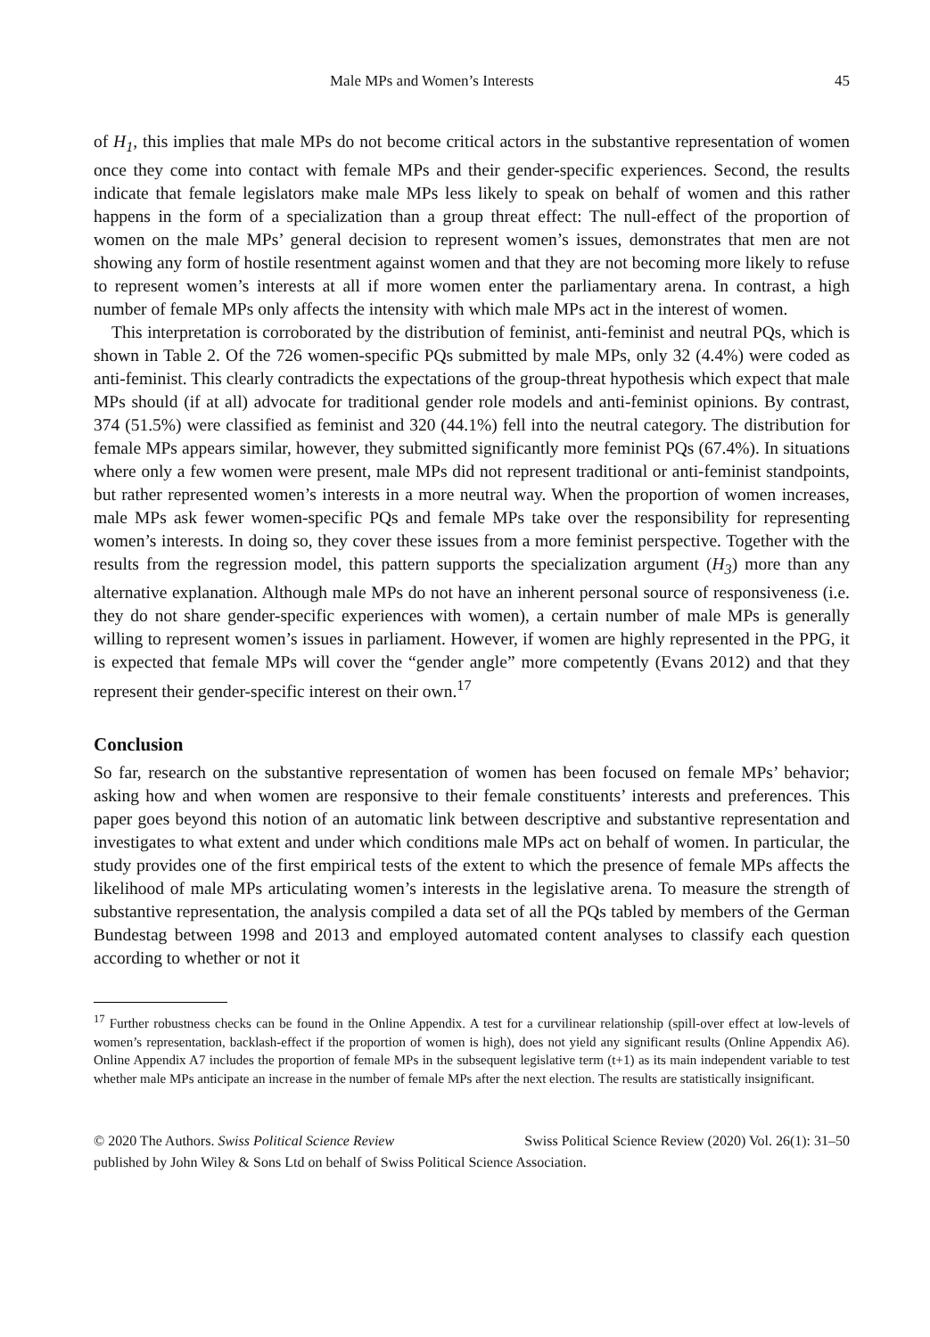Male MPs and Women’s Interests 45
of H<sub>1</sub>, this implies that male MPs do not become critical actors in the substantive representation of women once they come into contact with female MPs and their gender-specific experiences. Second, the results indicate that female legislators make male MPs less likely to speak on behalf of women and this rather happens in the form of a specialization than a group threat effect: The null-effect of the proportion of women on the male MPs’ general decision to represent women’s issues, demonstrates that men are not showing any form of hostile resentment against women and that they are not becoming more likely to refuse to represent women’s interests at all if more women enter the parliamentary arena. In contrast, a high number of female MPs only affects the intensity with which male MPs act in the interest of women.
This interpretation is corroborated by the distribution of feminist, anti-feminist and neutral PQs, which is shown in Table 2. Of the 726 women-specific PQs submitted by male MPs, only 32 (4.4%) were coded as anti-feminist. This clearly contradicts the expectations of the group-threat hypothesis which expect that male MPs should (if at all) advocate for traditional gender role models and anti-feminist opinions. By contrast, 374 (51.5%) were classified as feminist and 320 (44.1%) fell into the neutral category. The distribution for female MPs appears similar, however, they submitted significantly more feminist PQs (67.4%). In situations where only a few women were present, male MPs did not represent traditional or anti-feminist standpoints, but rather represented women’s interests in a more neutral way. When the proportion of women increases, male MPs ask fewer women-specific PQs and female MPs take over the responsibility for representing women’s interests. In doing so, they cover these issues from a more feminist perspective. Together with the results from the regression model, this pattern supports the specialization argument (H<sub>3</sub>) more than any alternative explanation. Although male MPs do not have an inherent personal source of responsiveness (i.e. they do not share gender-specific experiences with women), a certain number of male MPs is generally willing to represent women’s issues in parliament. However, if women are highly represented in the PPG, it is expected that female MPs will cover the “gender angle” more competently (Evans 2012) and that they represent their gender-specific interest on their own.<sup>17</sup>
Conclusion
So far, research on the substantive representation of women has been focused on female MPs’ behavior; asking how and when women are responsive to their female constituents’ interests and preferences. This paper goes beyond this notion of an automatic link between descriptive and substantive representation and investigates to what extent and under which conditions male MPs act on behalf of women. In particular, the study provides one of the first empirical tests of the extent to which the presence of female MPs affects the likelihood of male MPs articulating women’s interests in the legislative arena. To measure the strength of substantive representation, the analysis compiled a data set of all the PQs tabled by members of the German Bundestag between 1998 and 2013 and employed automated content analyses to classify each question according to whether or not it
<sup>17</sup> Further robustness checks can be found in the Online Appendix. A test for a curvilinear relationship (spill-over effect at low-levels of women’s representation, backlash-effect if the proportion of women is high), does not yield any significant results (Online Appendix A6). Online Appendix A7 includes the proportion of female MPs in the subsequent legislative term (t+1) as its main independent variable to test whether male MPs anticipate an increase in the number of female MPs after the next election. The results are statistically insignificant.
© 2020 The Authors. Swiss Political Science Review Swiss Political Science Review (2020) Vol. 26(1): 31–50
published by John Wiley & Sons Ltd on behalf of Swiss Political Science Association.